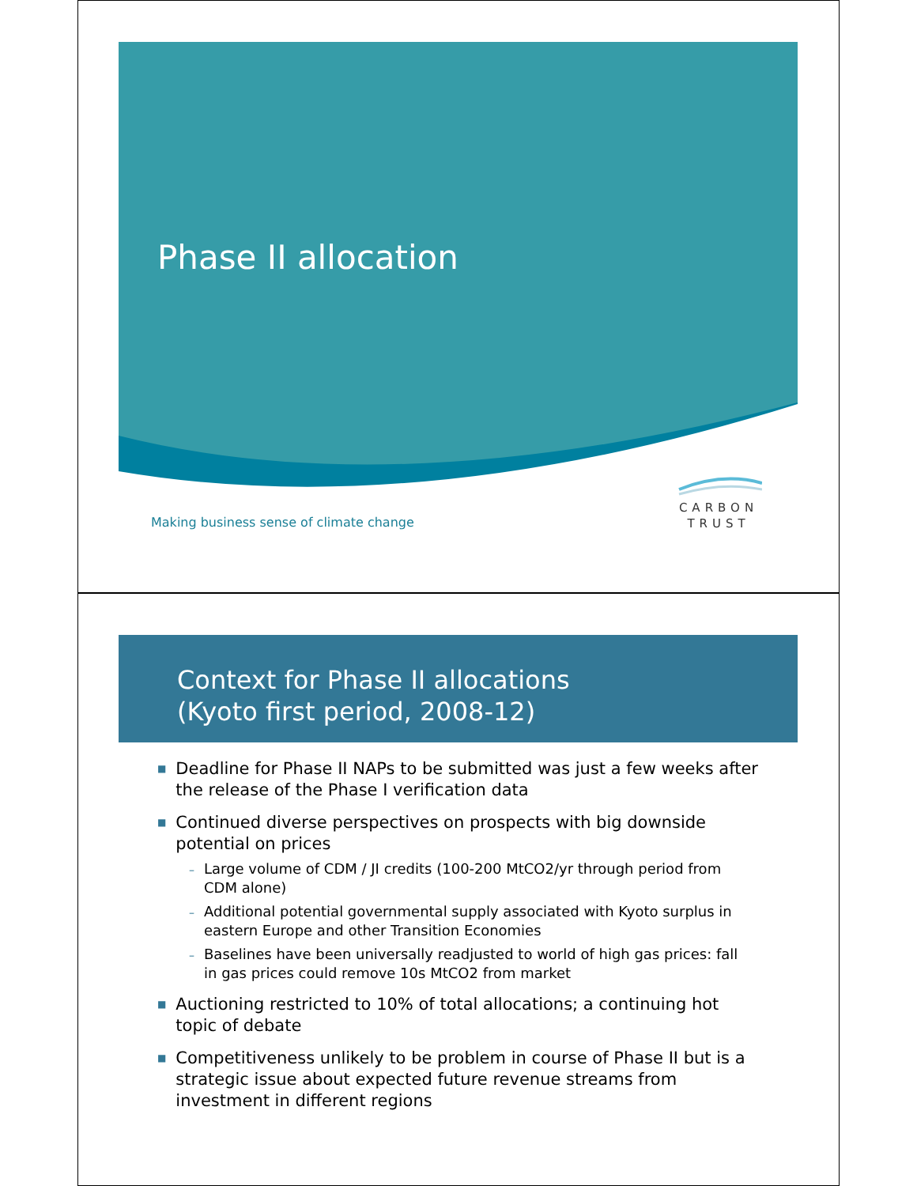Phase II allocation
Making business sense of climate change
CARBON
TRUST
Context for Phase II allocations
(Kyoto first period, 2008-12)
■ Deadline for Phase II NAPs to be submitted was just a few weeks after the release of the Phase I verification data
■ Continued diverse perspectives on prospects with big downside potential on prices
– Large volume of CDM / JI credits (100-200 MtCO2/yr through period from CDM alone)
– Additional potential governmental supply associated with Kyoto surplus in eastern Europe and other Transition Economies
– Baselines have been universally readjusted to world of high gas prices: fall in gas prices could remove 10s MtCO2 from market
■ Auctioning restricted to 10% of total allocations; a continuing hot topic of debate
■ Competitiveness unlikely to be problem in course of Phase II but is a strategic issue about expected future revenue streams from investment in different regions